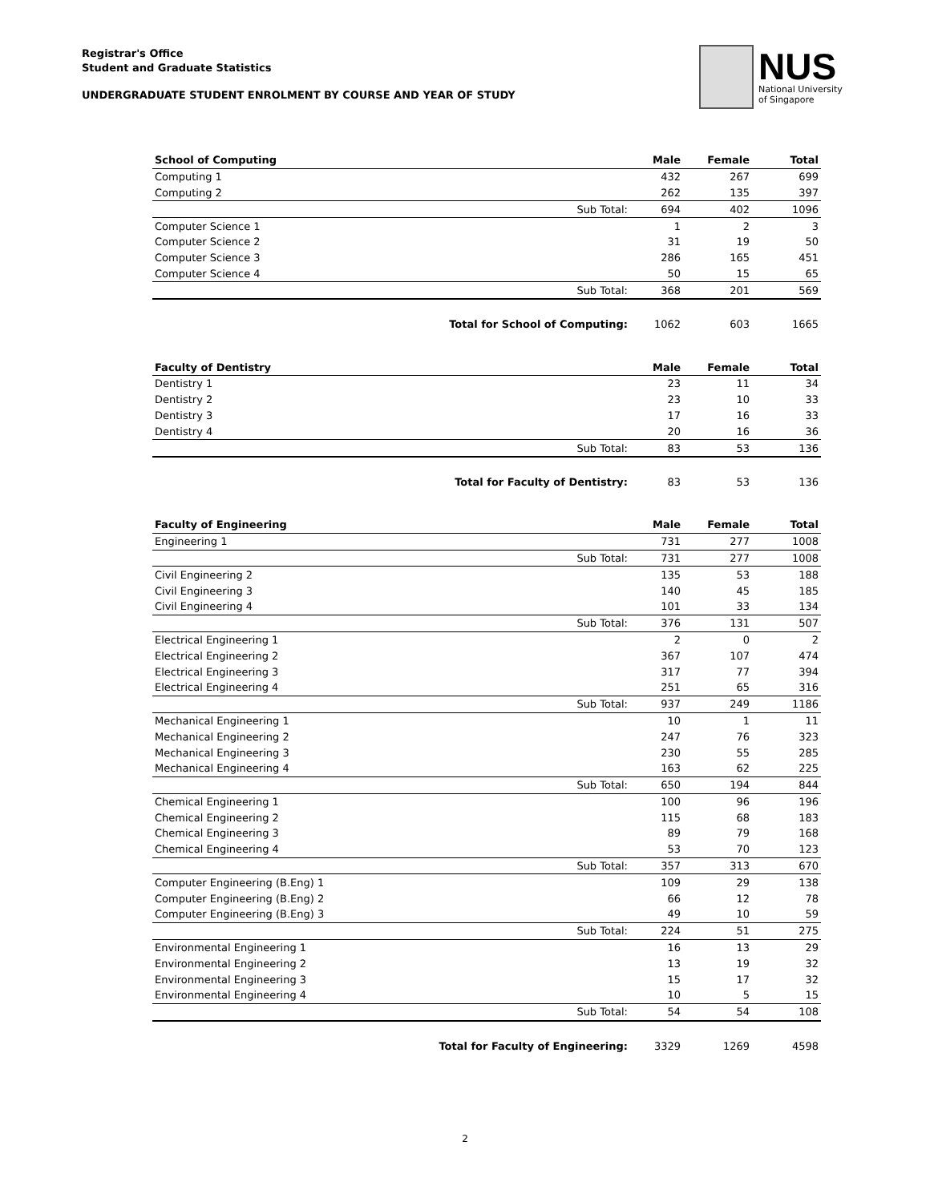Registrar's Office
Student and Graduate Statistics
UNDERGRADUATE STUDENT ENROLMENT BY COURSE AND YEAR OF STUDY
NUS
National University
of Singapore
| School of Computing | | Male | Female | Total |
| --- | --- | --- | --- | --- |
| Computing 1 | | 432 | 267 | 699 |
| Computing 2 | | 262 | 135 | 397 |
| | Sub Total: | 694 | 402 | 1096 |
| Computer Science 1 | | 1 | 2 | 3 |
| Computer Science 2 | | 31 | 19 | 50 |
| Computer Science 3 | | 286 | 165 | 451 |
| Computer Science 4 | | 50 | 15 | 65 |
| | Sub Total: | 368 | 201 | 569 |
| | Total for School of Computing: | 1062 | 603 | 1665 |
| Faculty of Dentistry | | Male | Female | Total |
| --- | --- | --- | --- | --- |
| Dentistry 1 | | 23 | 11 | 34 |
| Dentistry 2 | | 23 | 10 | 33 |
| Dentistry 3 | | 17 | 16 | 33 |
| Dentistry 4 | | 20 | 16 | 36 |
| | Sub Total: | 83 | 53 | 136 |
| | Total for Faculty of Dentistry: | 83 | 53 | 136 |
| Faculty of Engineering | | Male | Female | Total |
| --- | --- | --- | --- | --- |
| Engineering 1 | | 731 | 277 | 1008 |
| | Sub Total: | 731 | 277 | 1008 |
| Civil Engineering 2 | | 135 | 53 | 188 |
| Civil Engineering 3 | | 140 | 45 | 185 |
| Civil Engineering 4 | | 101 | 33 | 134 |
| | Sub Total: | 376 | 131 | 507 |
| Electrical Engineering 1 | | 2 | 0 | 2 |
| Electrical Engineering 2 | | 367 | 107 | 474 |
| Electrical Engineering 3 | | 317 | 77 | 394 |
| Electrical Engineering 4 | | 251 | 65 | 316 |
| | Sub Total: | 937 | 249 | 1186 |
| Mechanical Engineering 1 | | 10 | 1 | 11 |
| Mechanical Engineering 2 | | 247 | 76 | 323 |
| Mechanical Engineering 3 | | 230 | 55 | 285 |
| Mechanical Engineering 4 | | 163 | 62 | 225 |
| | Sub Total: | 650 | 194 | 844 |
| Chemical Engineering 1 | | 100 | 96 | 196 |
| Chemical Engineering 2 | | 115 | 68 | 183 |
| Chemical Engineering 3 | | 89 | 79 | 168 |
| Chemical Engineering 4 | | 53 | 70 | 123 |
| | Sub Total: | 357 | 313 | 670 |
| Computer Engineering (B.Eng) 1 | | 109 | 29 | 138 |
| Computer Engineering (B.Eng) 2 | | 66 | 12 | 78 |
| Computer Engineering (B.Eng) 3 | | 49 | 10 | 59 |
| | Sub Total: | 224 | 51 | 275 |
| Environmental Engineering 1 | | 16 | 13 | 29 |
| Environmental Engineering 2 | | 13 | 19 | 32 |
| Environmental Engineering 3 | | 15 | 17 | 32 |
| Environmental Engineering 4 | | 10 | 5 | 15 |
| | Sub Total: | 54 | 54 | 108 |
| | Total for Faculty of Engineering: | 3329 | 1269 | 4598 |
2